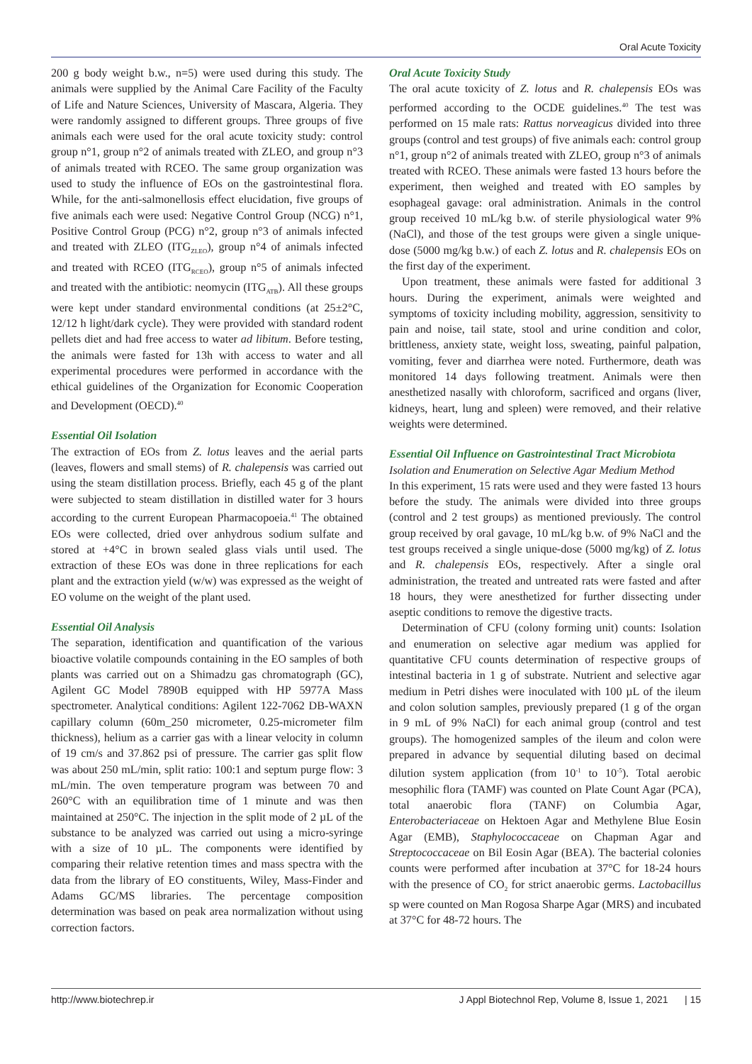Oral Acute Toxicity
200 g body weight b.w., n=5) were used during this study. The animals were supplied by the Animal Care Facility of the Faculty of Life and Nature Sciences, University of Mascara, Algeria. They were randomly assigned to different groups. Three groups of five animals each were used for the oral acute toxicity study: control group n°1, group n°2 of animals treated with ZLEO, and group n°3 of animals treated with RCEO. The same group organization was used to study the influence of EOs on the gastrointestinal flora. While, for the anti-salmonellosis effect elucidation, five groups of five animals each were used: Negative Control Group (NCG) n°1, Positive Control Group (PCG) n°2, group n°3 of animals infected and treated with ZLEO (ITG<sub>ZLEO</sub>), group n°4 of animals infected and treated with RCEO (ITG<sub>RCEO</sub>), group n°5 of animals infected and treated with the antibiotic: neomycin (ITG<sub>ATB</sub>). All these groups were kept under standard environmental conditions (at 25±2°C, 12/12 h light/dark cycle). They were provided with standard rodent pellets diet and had free access to water ad libitum. Before testing, the animals were fasted for 13h with access to water and all experimental procedures were performed in accordance with the ethical guidelines of the Organization for Economic Cooperation and Development (OECD).<sup>40</sup>
Essential Oil Isolation
The extraction of EOs from Z. lotus leaves and the aerial parts (leaves, flowers and small stems) of R. chalepensis was carried out using the steam distillation process. Briefly, each 45 g of the plant were subjected to steam distillation in distilled water for 3 hours according to the current European Pharmacopoeia.<sup>41</sup> The obtained EOs were collected, dried over anhydrous sodium sulfate and stored at +4°C in brown sealed glass vials until used. The extraction of these EOs was done in three replications for each plant and the extraction yield (w/w) was expressed as the weight of EO volume on the weight of the plant used.
Essential Oil Analysis
The separation, identification and quantification of the various bioactive volatile compounds containing in the EO samples of both plants was carried out on a Shimadzu gas chromatograph (GC), Agilent GC Model 7890B equipped with HP 5977A Mass spectrometer. Analytical conditions: Agilent 122-7062 DB-WAXN capillary column (60m_250 micrometer, 0.25-micrometer film thickness), helium as a carrier gas with a linear velocity in column of 19 cm/s and 37.862 psi of pressure. The carrier gas split flow was about 250 mL/min, split ratio: 100:1 and septum purge flow: 3 mL/min. The oven temperature program was between 70 and 260°C with an equilibration time of 1 minute and was then maintained at 250°C. The injection in the split mode of 2 µL of the substance to be analyzed was carried out using a micro-syringe with a size of 10 µL. The components were identified by comparing their relative retention times and mass spectra with the data from the library of EO constituents, Wiley, Mass-Finder and Adams GC/MS libraries. The percentage composition determination was based on peak area normalization without using correction factors.
Oral Acute Toxicity Study
The oral acute toxicity of Z. lotus and R. chalepensis EOs was performed according to the OCDE guidelines.<sup>40</sup> The test was performed on 15 male rats: Rattus norveagicus divided into three groups (control and test groups) of five animals each: control group n°1, group n°2 of animals treated with ZLEO, group n°3 of animals treated with RCEO. These animals were fasted 13 hours before the experiment, then weighed and treated with EO samples by esophageal gavage: oral administration. Animals in the control group received 10 mL/kg b.w. of sterile physiological water 9% (NaCl), and those of the test groups were given a single unique-dose (5000 mg/kg b.w.) of each Z. lotus and R. chalepensis EOs on the first day of the experiment.
Upon treatment, these animals were fasted for additional 3 hours. During the experiment, animals were weighted and symptoms of toxicity including mobility, aggression, sensitivity to pain and noise, tail state, stool and urine condition and color, brittleness, anxiety state, weight loss, sweating, painful palpation, vomiting, fever and diarrhea were noted. Furthermore, death was monitored 14 days following treatment. Animals were then anesthetized nasally with chloroform, sacrificed and organs (liver, kidneys, heart, lung and spleen) were removed, and their relative weights were determined.
Essential Oil Influence on Gastrointestinal Tract Microbiota
Isolation and Enumeration on Selective Agar Medium Method
In this experiment, 15 rats were used and they were fasted 13 hours before the study. The animals were divided into three groups (control and 2 test groups) as mentioned previously. The control group received by oral gavage, 10 mL/kg b.w. of 9% NaCl and the test groups received a single unique-dose (5000 mg/kg) of Z. lotus and R. chalepensis EOs, respectively. After a single oral administration, the treated and untreated rats were fasted and after 18 hours, they were anesthetized for further dissecting under aseptic conditions to remove the digestive tracts.
Determination of CFU (colony forming unit) counts: Isolation and enumeration on selective agar medium was applied for quantitative CFU counts determination of respective groups of intestinal bacteria in 1 g of substrate. Nutrient and selective agar medium in Petri dishes were inoculated with 100 µL of the ileum and colon solution samples, previously prepared (1 g of the organ in 9 mL of 9% NaCl) for each animal group (control and test groups). The homogenized samples of the ileum and colon were prepared in advance by sequential diluting based on decimal dilution system application (from 10<sup>-1</sup> to 10<sup>-5</sup>). Total aerobic mesophilic flora (TAMF) was counted on Plate Count Agar (PCA), total anaerobic flora (TANF) on Columbia Agar, Enterobacteriaceae on Hektoen Agar and Methylene Blue Eosin Agar (EMB), Staphylococcaceae on Chapman Agar and Streptococcaceae on Bil Eosin Agar (BEA). The bacterial colonies counts were performed after incubation at 37°C for 18-24 hours with the presence of CO<sub>2</sub> for strict anaerobic germs. Lactobacillus sp were counted on Man Rogosa Sharpe Agar (MRS) and incubated at 37°C for 48-72 hours. The
http://www.biotechrep.ir J Appl Biotechnol Rep, Volume 8, Issue 1, 2021 | 15